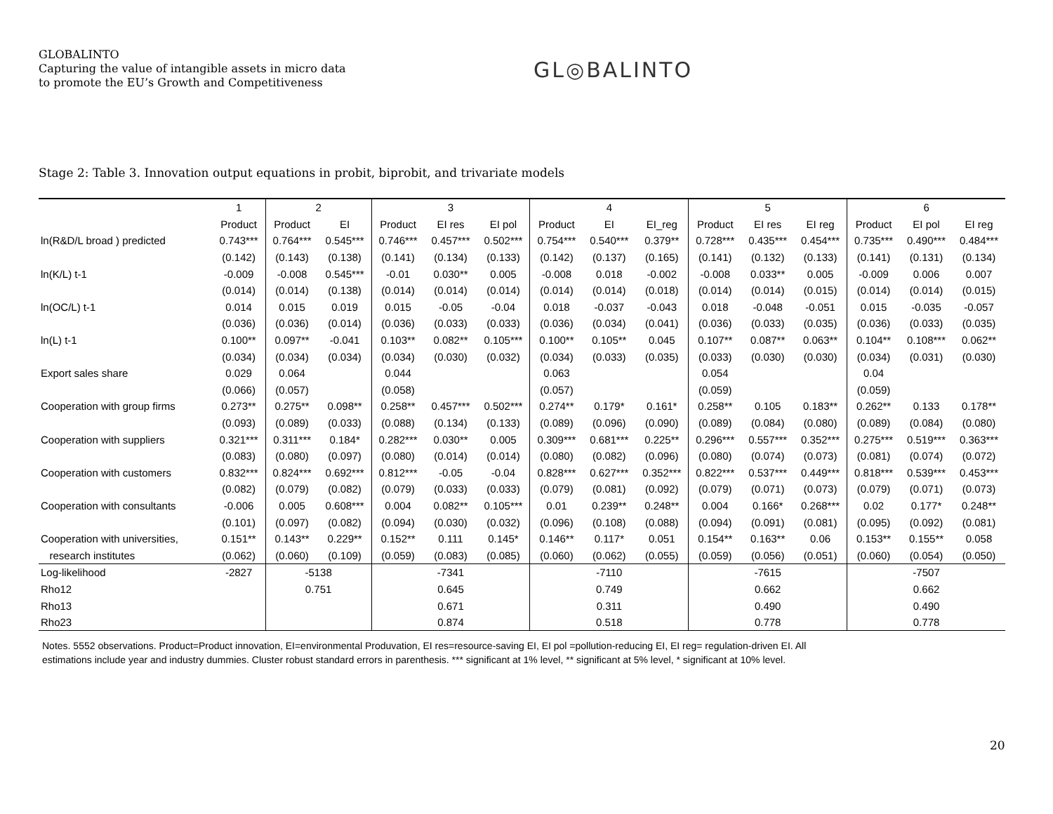GLOBALINTO
Capturing the value of intangible assets in micro data
to promote the EU’s Growth and Competitiveness
GL◎BALINTO
Stage 2: Table 3. Innovation output equations in probit, biprobit, and trivariate models
| | 1 | 2 | | 3 | | | 4 | | | 5 | | | 6 | | |
| --- | --- | --- | --- | --- | --- | --- | --- | --- | --- | --- | --- | --- | --- | --- | --- |
| | Product | Product | EI | Product | EI res | EI pol | Product | EI | EI_reg | Product | EI res | EI reg | Product | EI pol | EI reg |
| ln(R&D/L broad ) predicted | 0.743*** | 0.764*** | 0.545*** | 0.746*** | 0.457*** | 0.502*** | 0.754*** | 0.540*** | 0.379** | 0.728*** | 0.435*** | 0.454*** | 0.735*** | 0.490*** | 0.484*** |
| | (0.142) | (0.143) | (0.138) | (0.141) | (0.134) | (0.133) | (0.142) | (0.137) | (0.165) | (0.141) | (0.132) | (0.133) | (0.141) | (0.131) | (0.134) |
| ln(K/L) t-1 | -0.009 | -0.008 | 0.545*** | -0.01 | 0.030** | 0.005 | -0.008 | 0.018 | -0.002 | -0.008 | 0.033** | 0.005 | -0.009 | 0.006 | 0.007 |
| | (0.014) | (0.014) | (0.138) | (0.014) | (0.014) | (0.014) | (0.014) | (0.014) | (0.018) | (0.014) | (0.014) | (0.015) | (0.014) | (0.014) | (0.015) |
| ln(OC/L) t-1 | 0.014 | 0.015 | 0.019 | 0.015 | -0.05 | -0.04 | 0.018 | -0.037 | -0.043 | 0.018 | -0.048 | -0.051 | 0.015 | -0.035 | -0.057 |
| | (0.036) | (0.036) | (0.014) | (0.036) | (0.033) | (0.033) | (0.036) | (0.034) | (0.041) | (0.036) | (0.033) | (0.035) | (0.036) | (0.033) | (0.035) |
| ln(L) t-1 | 0.100** | 0.097** | -0.041 | 0.103** | 0.082** | 0.105*** | 0.100** | 0.105** | 0.045 | 0.107** | 0.087** | 0.063** | 0.104** | 0.108*** | 0.062** |
| | (0.034) | (0.034) | (0.034) | (0.034) | (0.030) | (0.032) | (0.034) | (0.033) | (0.035) | (0.033) | (0.030) | (0.030) | (0.034) | (0.031) | (0.030) |
| Export sales share | 0.029 | 0.064 | | 0.044 | | | 0.063 | | | 0.054 | | | 0.04 | | |
| | (0.066) | (0.057) | | (0.058) | | | (0.057) | | | (0.059) | | | (0.059) | | |
| Cooperation with group firms | 0.273** | 0.275** | 0.098** | 0.258** | 0.457*** | 0.502*** | 0.274** | 0.179* | 0.161* | 0.258** | 0.105 | 0.183** | 0.262** | 0.133 | 0.178** |
| | (0.093) | (0.089) | (0.033) | (0.088) | (0.134) | (0.133) | (0.089) | (0.096) | (0.090) | (0.089) | (0.084) | (0.080) | (0.089) | (0.084) | (0.080) |
| Cooperation with suppliers | 0.321*** | 0.311*** | 0.184* | 0.282*** | 0.030** | 0.005 | 0.309*** | 0.681*** | 0.225** | 0.296*** | 0.557*** | 0.352*** | 0.275*** | 0.519*** | 0.363*** |
| | (0.083) | (0.080) | (0.097) | (0.080) | (0.014) | (0.014) | (0.080) | (0.082) | (0.096) | (0.080) | (0.074) | (0.073) | (0.081) | (0.074) | (0.072) |
| Cooperation with customers | 0.832*** | 0.824*** | 0.692*** | 0.812*** | -0.05 | -0.04 | 0.828*** | 0.627*** | 0.352*** | 0.822*** | 0.537*** | 0.449*** | 0.818*** | 0.539*** | 0.453*** |
| | (0.082) | (0.079) | (0.082) | (0.079) | (0.033) | (0.033) | (0.079) | (0.081) | (0.092) | (0.079) | (0.071) | (0.073) | (0.079) | (0.071) | (0.073) |
| Cooperation with consultants | -0.006 | 0.005 | 0.608*** | 0.004 | 0.082** | 0.105*** | 0.01 | 0.239** | 0.248** | 0.004 | 0.166* | 0.268*** | 0.02 | 0.177* | 0.248** |
| | (0.101) | (0.097) | (0.082) | (0.094) | (0.030) | (0.032) | (0.096) | (0.108) | (0.088) | (0.094) | (0.091) | (0.081) | (0.095) | (0.092) | (0.081) |
| Cooperation with universities, | 0.151** | 0.143** | 0.229** | 0.152** | 0.111 | 0.145* | 0.146** | 0.117* | 0.051 | 0.154** | 0.163** | 0.06 | 0.153** | 0.155** | 0.058 |
| research institutes | (0.062) | (0.060) | (0.109) | (0.059) | (0.083) | (0.085) | (0.060) | (0.062) | (0.055) | (0.059) | (0.056) | (0.051) | (0.060) | (0.054) | (0.050) |
| Log-likelihood | -2827 | -5138 | | -7341 | | | -7110 | | | -7615 | | | -7507 | | |
| Rho12 | | 0.751 | | 0.645 | | | 0.749 | | | 0.662 | | | 0.662 | | |
| Rho13 | | | | 0.671 | | | 0.311 | | | 0.490 | | | 0.490 | | |
| Rho23 | | | | 0.874 | | | 0.518 | | | 0.778 | | | 0.778 | | |
Notes. 5552 observations. Product=Product innovation, EI=environmental Produvation, EI res=resource-saving EI, EI pol =pollution-reducing EI, EI reg= regulation-driven EI. All estimations include year and industry dummies. Cluster robust standard errors in parenthesis. *** significant at 1% level, ** significant at 5% level, * significant at 10% level.
20